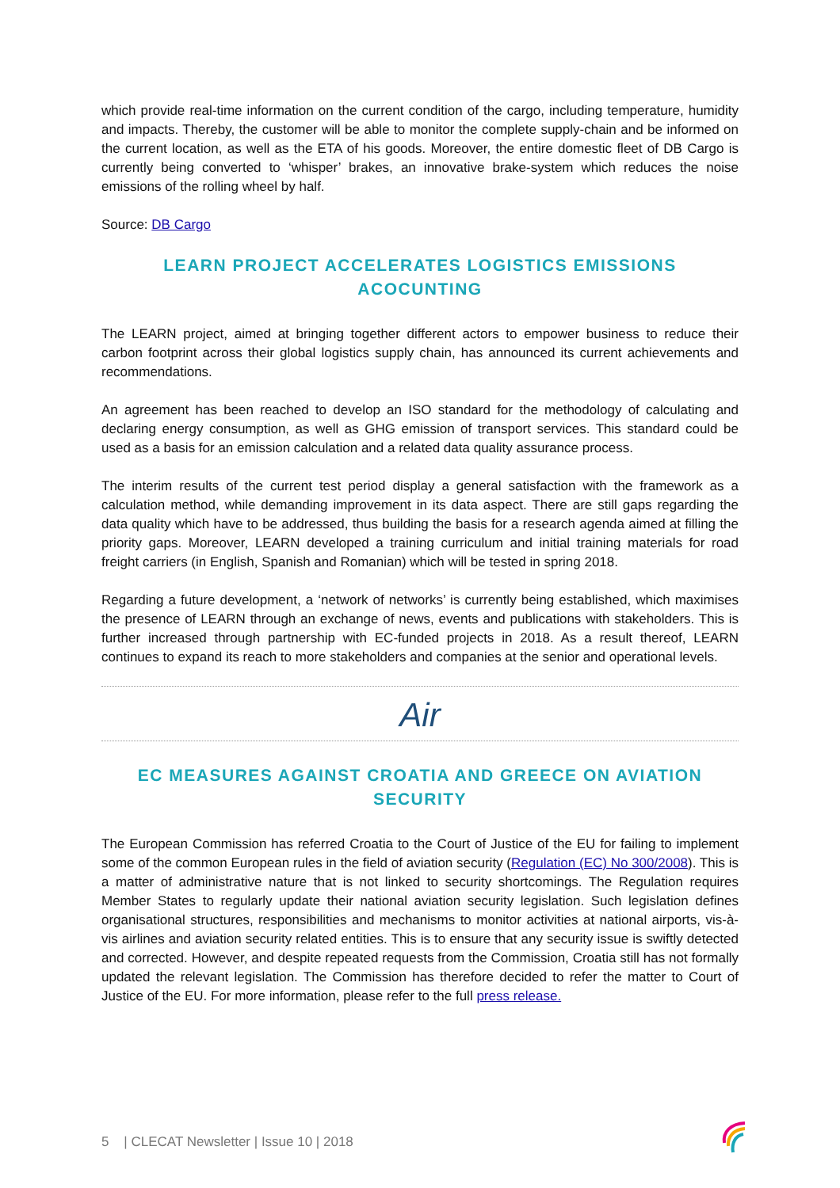which provide real-time information on the current condition of the cargo, including temperature, humidity and impacts. Thereby, the customer will be able to monitor the complete supply-chain and be informed on the current location, as well as the ETA of his goods. Moreover, the entire domestic fleet of DB Cargo is currently being converted to ‘whisper’ brakes, an innovative brake-system which reduces the noise emissions of the rolling wheel by half.
Source: DB Cargo
LEARN PROJECT ACCELERATES LOGISTICS EMISSIONS ACOCUNTING
The LEARN project, aimed at bringing together different actors to empower business to reduce their carbon footprint across their global logistics supply chain, has announced its current achievements and recommendations.
An agreement has been reached to develop an ISO standard for the methodology of calculating and declaring energy consumption, as well as GHG emission of transport services. This standard could be used as a basis for an emission calculation and a related data quality assurance process.
The interim results of the current test period display a general satisfaction with the framework as a calculation method, while demanding improvement in its data aspect. There are still gaps regarding the data quality which have to be addressed, thus building the basis for a research agenda aimed at filling the priority gaps. Moreover, LEARN developed a training curriculum and initial training materials for road freight carriers (in English, Spanish and Romanian) which will be tested in spring 2018.
Regarding a future development, a ‘network of networks’ is currently being established, which maximises the presence of LEARN through an exchange of news, events and publications with stakeholders. This is further increased through partnership with EC-funded projects in 2018. As a result thereof, LEARN continues to expand its reach to more stakeholders and companies at the senior and operational levels.
Air
EC MEASURES AGAINST CROATIA AND GREECE ON AVIATION SECURITY
The European Commission has referred Croatia to the Court of Justice of the EU for failing to implement some of the common European rules in the field of aviation security (Regulation (EC) No 300/2008). This is a matter of administrative nature that is not linked to security shortcomings. The Regulation requires Member States to regularly update their national aviation security legislation. Such legislation defines organisational structures, responsibilities and mechanisms to monitor activities at national airports, vis-à-vis airlines and aviation security related entities. This is to ensure that any security issue is swiftly detected and corrected. However, and despite repeated requests from the Commission, Croatia still has not formally updated the relevant legislation. The Commission has therefore decided to refer the matter to Court of Justice of the EU. For more information, please refer to the full press release.
5 | CLECAT Newsletter | Issue 10 | 2018